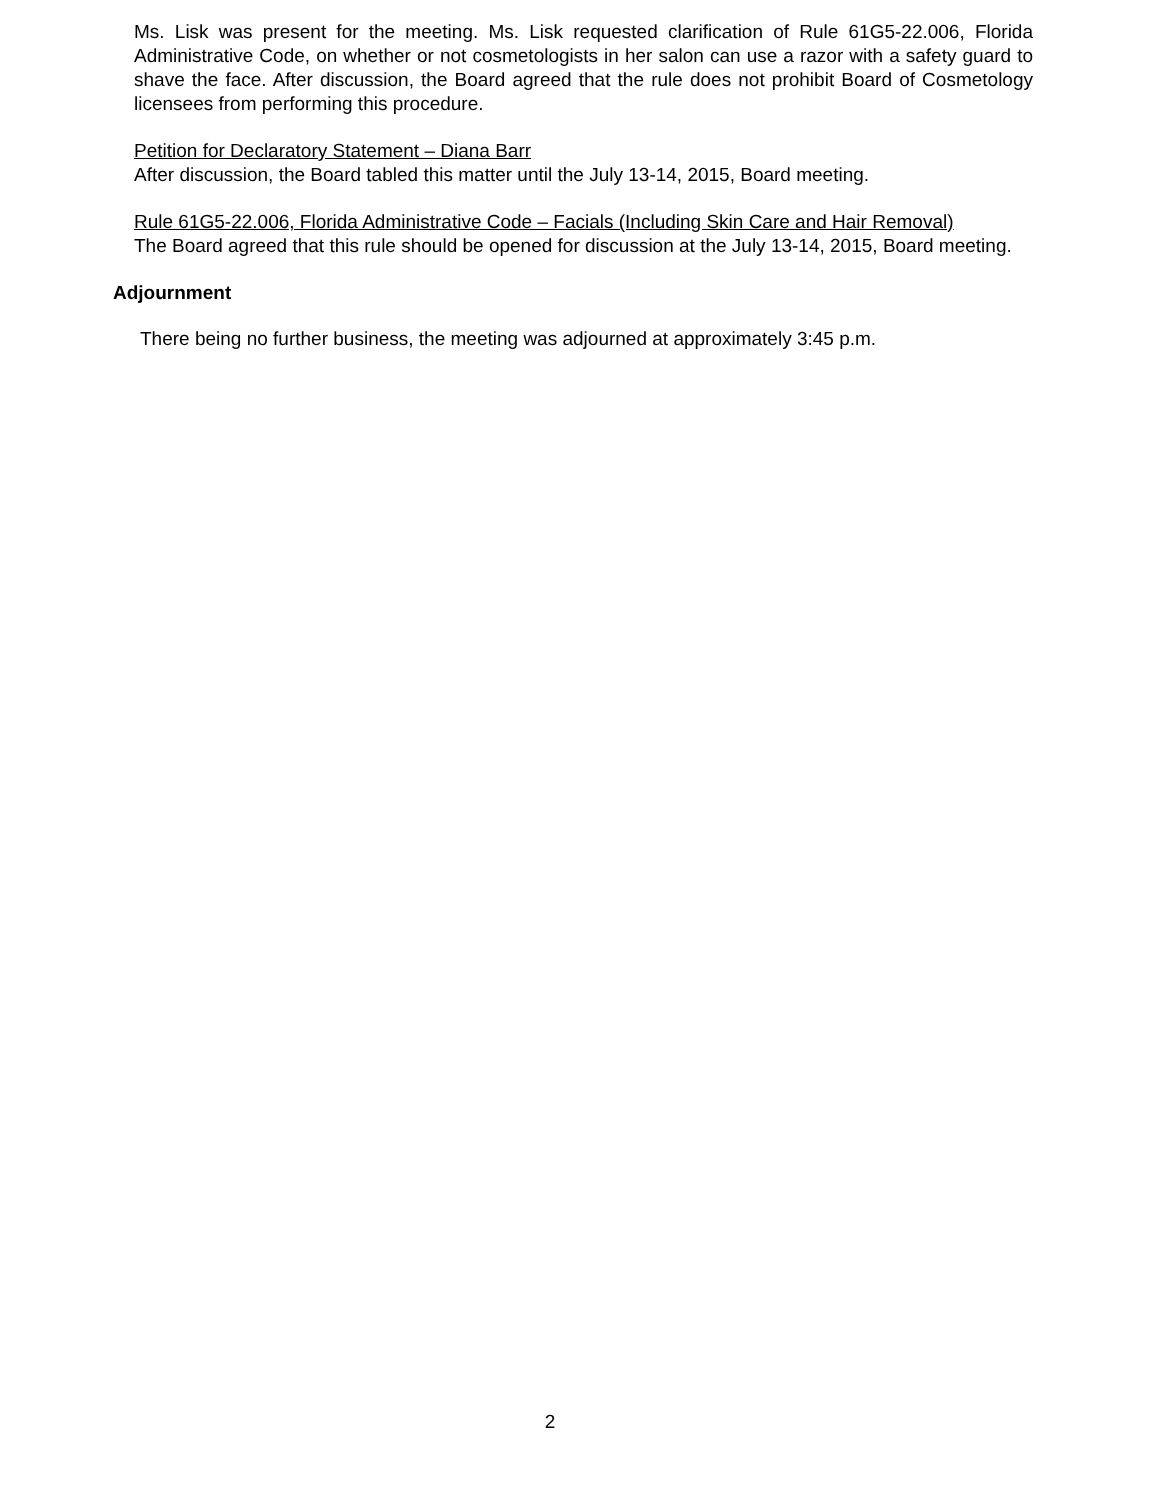Ms. Lisk was present for the meeting. Ms. Lisk requested clarification of Rule 61G5-22.006, Florida Administrative Code, on whether or not cosmetologists in her salon can use a razor with a safety guard to shave the face. After discussion, the Board agreed that the rule does not prohibit Board of Cosmetology licensees from performing this procedure.
Petition for Declaratory Statement – Diana Barr
After discussion, the Board tabled this matter until the July 13-14, 2015, Board meeting.
Rule 61G5-22.006, Florida Administrative Code – Facials (Including Skin Care and Hair Removal)
The Board agreed that this rule should be opened for discussion at the July 13-14, 2015, Board meeting.
Adjournment
There being no further business, the meeting was adjourned at approximately 3:45 p.m.
2